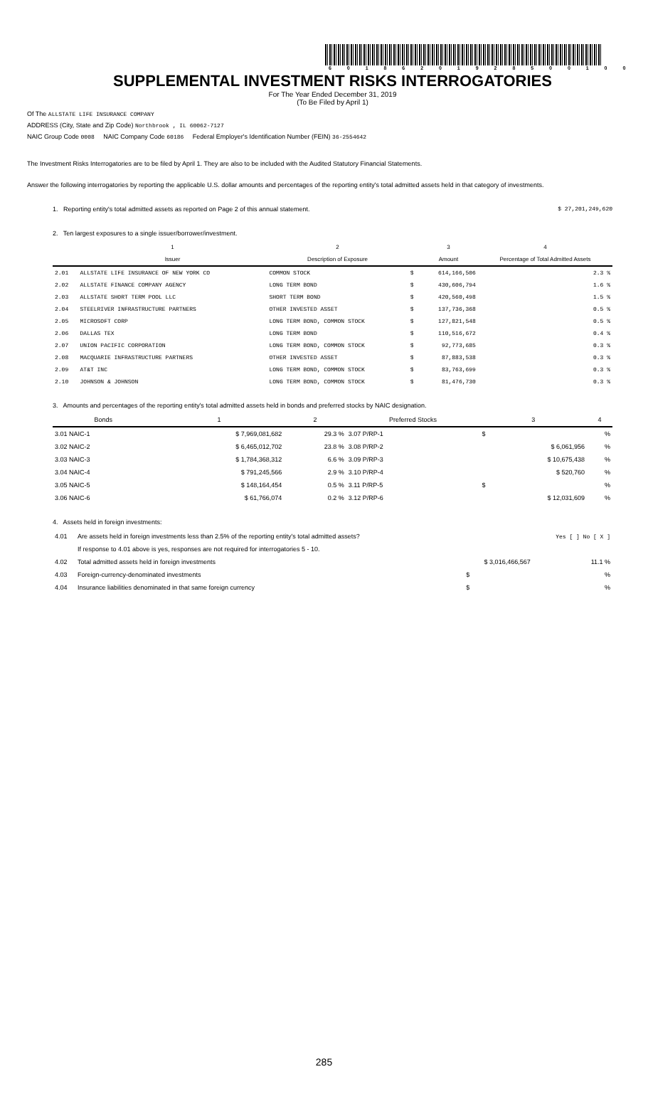6 0 1 8 6 2 0 1 9 2 8 5 0 0 1 0 0
SUPPLEMENTAL INVESTMENT RISKS INTERROGATORIES
For The Year Ended December 31, 2019
(To Be Filed by April 1)
Of The ALLSTATE LIFE INSURANCE COMPANY
ADDRESS (City, State and Zip Code) Northbrook , IL 60062-7127
NAIC Group Code 0008 NAIC Company Code 60186 Federal Employer's Identification Number (FEIN) 36-2554642
The Investment Risks Interrogatories are to be filed by April 1. They are also to be included with the Audited Statutory Financial Statements.
Answer the following interrogatories by reporting the applicable U.S. dollar amounts and percentages of the reporting entity's total admitted assets held in that category of investments.
1. Reporting entity's total admitted assets as reported on Page 2 of this annual statement. $ 27,201,249,620
2. Ten largest exposures to a single issuer/borrower/investment.
| | 1 | 2 | | 3 | 4 |
| --- | --- | --- | --- | --- | --- |
| | Issuer | Description of Exposure | | Amount | Percentage of Total Admitted Assets |
| 2.01 | ALLSTATE LIFE INSURANCE OF NEW YORK CO | COMMON STOCK | $ | 614,166,506 | 2.3 % |
| 2.02 | ALLSTATE FINANCE COMPANY AGENCY | LONG TERM BOND | $ | 430,606,794 | 1.6 % |
| 2.03 | ALLSTATE SHORT TERM POOL LLC | SHORT TERM BOND | $ | 420,560,498 | 1.5 % |
| 2.04 | STEELRIVER INFRASTRUCTURE PARTNERS | OTHER INVESTED ASSET | $ | 137,736,368 | 0.5 % |
| 2.05 | MICROSOFT CORP | LONG TERM BOND, COMMON STOCK | $ | 127,821,548 | 0.5 % |
| 2.06 | DALLAS TEX | LONG TERM BOND | $ | 110,516,672 | 0.4 % |
| 2.07 | UNION PACIFIC CORPORATION | LONG TERM BOND, COMMON STOCK | $ | 92,773,685 | 0.3 % |
| 2.08 | MACQUARIE INFRASTRUCTURE PARTNERS | OTHER INVESTED ASSET | $ | 87,883,538 | 0.3 % |
| 2.09 | AT&T INC | LONG TERM BOND, COMMON STOCK | $ | 83,763,699 | 0.3 % |
| 2.10 | JOHNSON & JOHNSON | LONG TERM BOND, COMMON STOCK | $ | 81,476,730 | 0.3 % |
3. Amounts and percentages of the reporting entity's total admitted assets held in bonds and preferred stocks by NAIC designation.
| Bonds | 1 | 2 | Preferred Stocks | 3 | 4 |
| --- | --- | --- | --- | --- | --- |
| 3.01 NAIC-1 | $ 7,969,081,682 | 29.3 % | 3.07 P/RP-1 | $ | % |
| 3.02 NAIC-2 | $ 6,465,012,702 | 23.8 % | 3.08 P/RP-2 | $ 6,061,956 | % |
| 3.03 NAIC-3 | $ 1,784,368,312 | 6.6 % | 3.09 P/RP-3 | $ 10,675,438 | % |
| 3.04 NAIC-4 | $ 791,245,566 | 2.9 % | 3.10 P/RP-4 | $ 520,760 | % |
| 3.05 NAIC-5 | $ 148,164,454 | 0.5 % | 3.11 P/RP-5 | $ | % |
| 3.06 NAIC-6 | $ 61,766,074 | 0.2 % | 3.12 P/RP-6 | $ 12,031,609 | % |
4. Assets held in foreign investments:
| 4.01 | Are assets held in foreign investments less than 2.5% of the reporting entity's total admitted assets? | | Yes [ ] No [ X ] |
| | If response to 4.01 above is yes, responses are not required for interrogatories 5 - 10. | | |
| 4.02 | Total admitted assets held in foreign investments | $ 3,016,466,567 | 11.1 % |
| 4.03 | Foreign-currency-denominated investments | $ | % |
| 4.04 | Insurance liabilities denominated in that same foreign currency | $ | % |
285